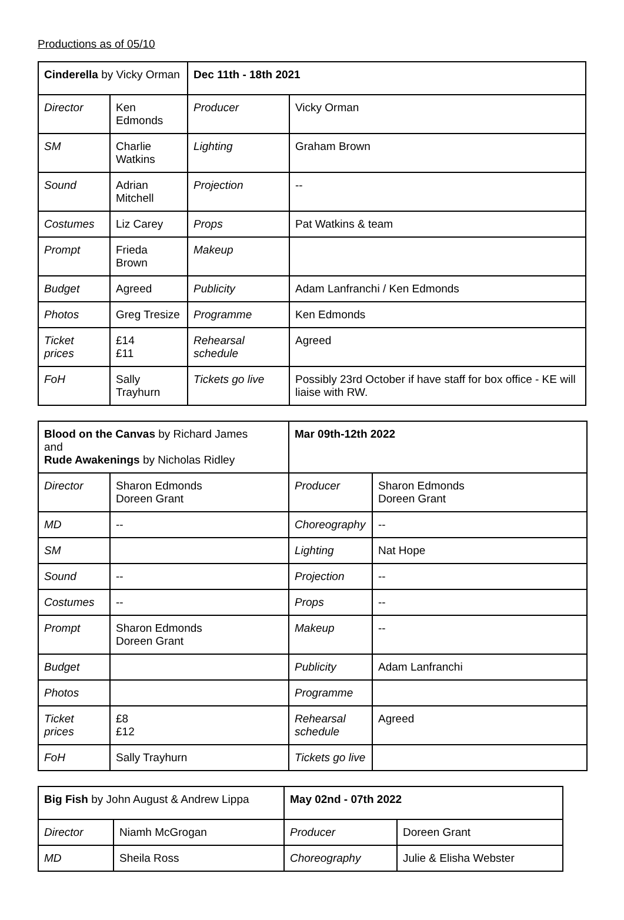Productions as of 05/10
| Cinderella by Vicky Orman | | Dec 11th - 18th 2021 | |
| Director | Ken Edmonds | Producer | Vicky Orman |
| SM | Charlie Watkins | Lighting | Graham Brown |
| Sound | Adrian Mitchell | Projection | -- |
| Costumes | Liz Carey | Props | Pat Watkins & team |
| Prompt | Frieda Brown | Makeup | |
| Budget | Agreed | Publicity | Adam Lanfranchi / Ken Edmonds |
| Photos | Greg Tresize | Programme | Ken Edmonds |
| Ticket prices | £14 £11 | Rehearsal schedule | Agreed |
| FoH | Sally Trayhurn | Tickets go live | Possibly 23rd October if have staff for box office - KE will liaise with RW. |
| Blood on the Canvas by Richard James and Rude Awakenings by Nicholas Ridley | | Mar 09th-12th 2022 | |
| Director | Sharon Edmonds Doreen Grant | Producer | Sharon Edmonds Doreen Grant |
| MD | -- | Choreography | -- |
| SM | | Lighting | Nat Hope |
| Sound | -- | Projection | -- |
| Costumes | -- | Props | -- |
| Prompt | Sharon Edmonds Doreen Grant | Makeup | -- |
| Budget | | Publicity | Adam Lanfranchi |
| Photos | | Programme | |
| Ticket prices | £8 £12 | Rehearsal schedule | Agreed |
| FoH | Sally Trayhurn | Tickets go live | |
| Big Fish by John August & Andrew Lippa | | May 02nd - 07th 2022 | |
| Director | Niamh McGrogan | Producer | Doreen Grant |
| MD | Sheila Ross | Choreography | Julie & Elisha Webster |